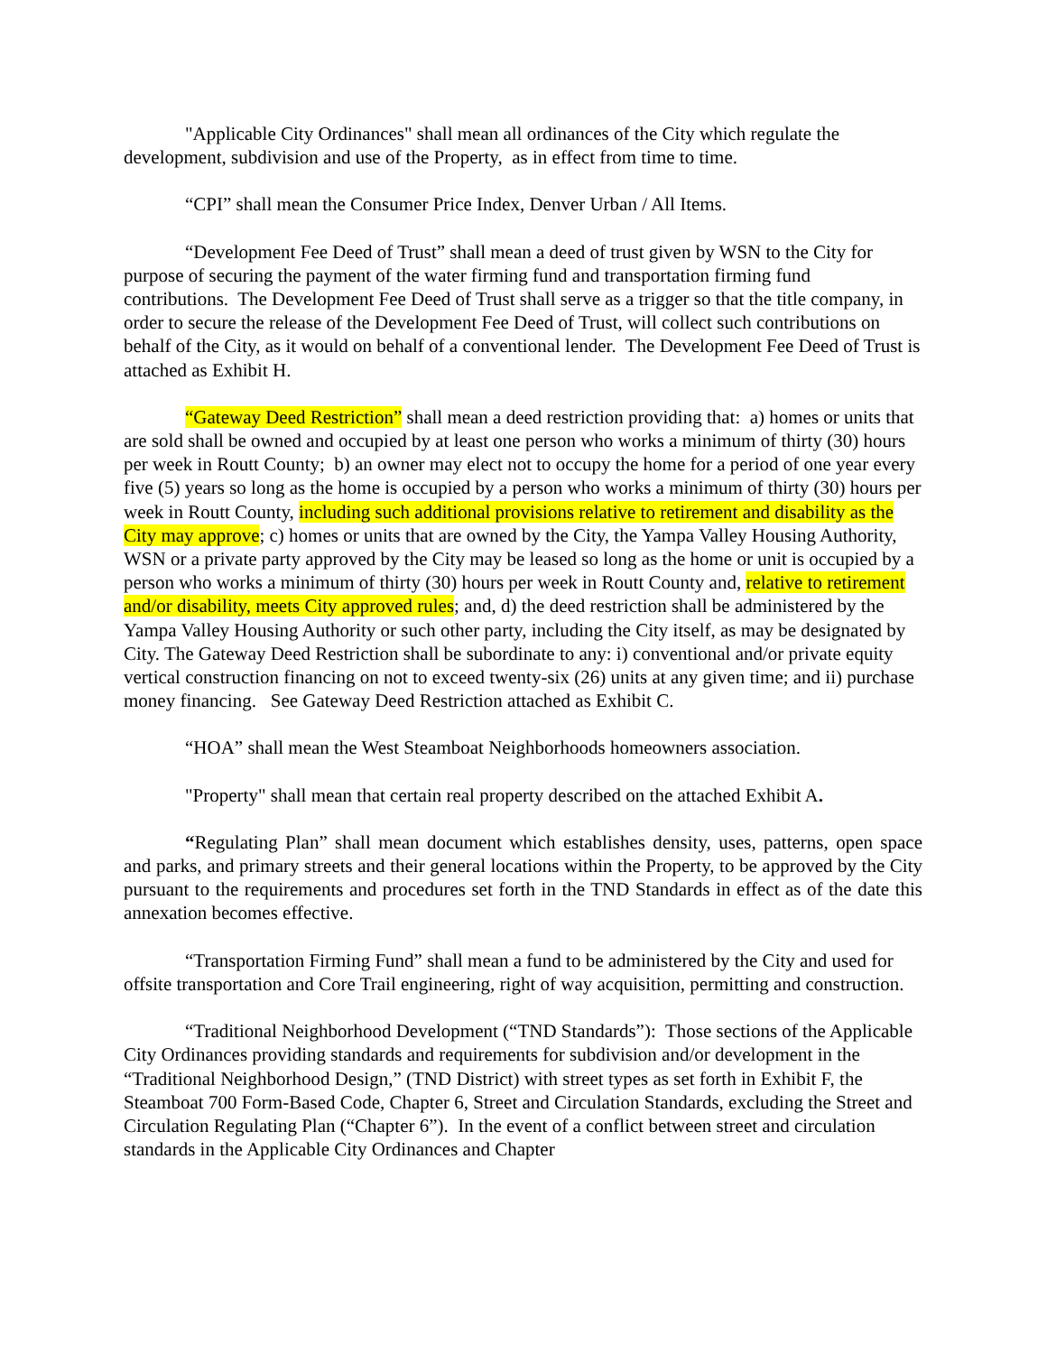"Applicable City Ordinances" shall mean all ordinances of the City which regulate the development, subdivision and use of the Property, as in effect from time to time.
“CPI” shall mean the Consumer Price Index, Denver Urban / All Items.
“Development Fee Deed of Trust” shall mean a deed of trust given by WSN to the City for purpose of securing the payment of the water firming fund and transportation firming fund contributions. The Development Fee Deed of Trust shall serve as a trigger so that the title company, in order to secure the release of the Development Fee Deed of Trust, will collect such contributions on behalf of the City, as it would on behalf of a conventional lender. The Development Fee Deed of Trust is attached as Exhibit H.
“Gateway Deed Restriction” shall mean a deed restriction providing that: a) homes or units that are sold shall be owned and occupied by at least one person who works a minimum of thirty (30) hours per week in Routt County; b) an owner may elect not to occupy the home for a period of one year every five (5) years so long as the home is occupied by a person who works a minimum of thirty (30) hours per week in Routt County, including such additional provisions relative to retirement and disability as the City may approve; c) homes or units that are owned by the City, the Yampa Valley Housing Authority, WSN or a private party approved by the City may be leased so long as the home or unit is occupied by a person who works a minimum of thirty (30) hours per week in Routt County and, relative to retirement and/or disability, meets City approved rules; and, d) the deed restriction shall be administered by the Yampa Valley Housing Authority or such other party, including the City itself, as may be designated by City. The Gateway Deed Restriction shall be subordinate to any: i) conventional and/or private equity vertical construction financing on not to exceed twenty-six (26) units at any given time; and ii) purchase money financing. See Gateway Deed Restriction attached as Exhibit C.
“HOA” shall mean the West Steamboat Neighborhoods homeowners association.
"Property" shall mean that certain real property described on the attached Exhibit A.
“Regulating Plan” shall mean document which establishes density, uses, patterns, open space and parks, and primary streets and their general locations within the Property, to be approved by the City pursuant to the requirements and procedures set forth in the TND Standards in effect as of the date this annexation becomes effective.
“Transportation Firming Fund” shall mean a fund to be administered by the City and used for offsite transportation and Core Trail engineering, right of way acquisition, permitting and construction.
“Traditional Neighborhood Development (“TND Standards”): Those sections of the Applicable City Ordinances providing standards and requirements for subdivision and/or development in the “Traditional Neighborhood Design,” (TND District) with street types as set forth in Exhibit F, the Steamboat 700 Form-Based Code, Chapter 6, Street and Circulation Standards, excluding the Street and Circulation Regulating Plan (“Chapter 6”). In the event of a conflict between street and circulation standards in the Applicable City Ordinances and Chapter